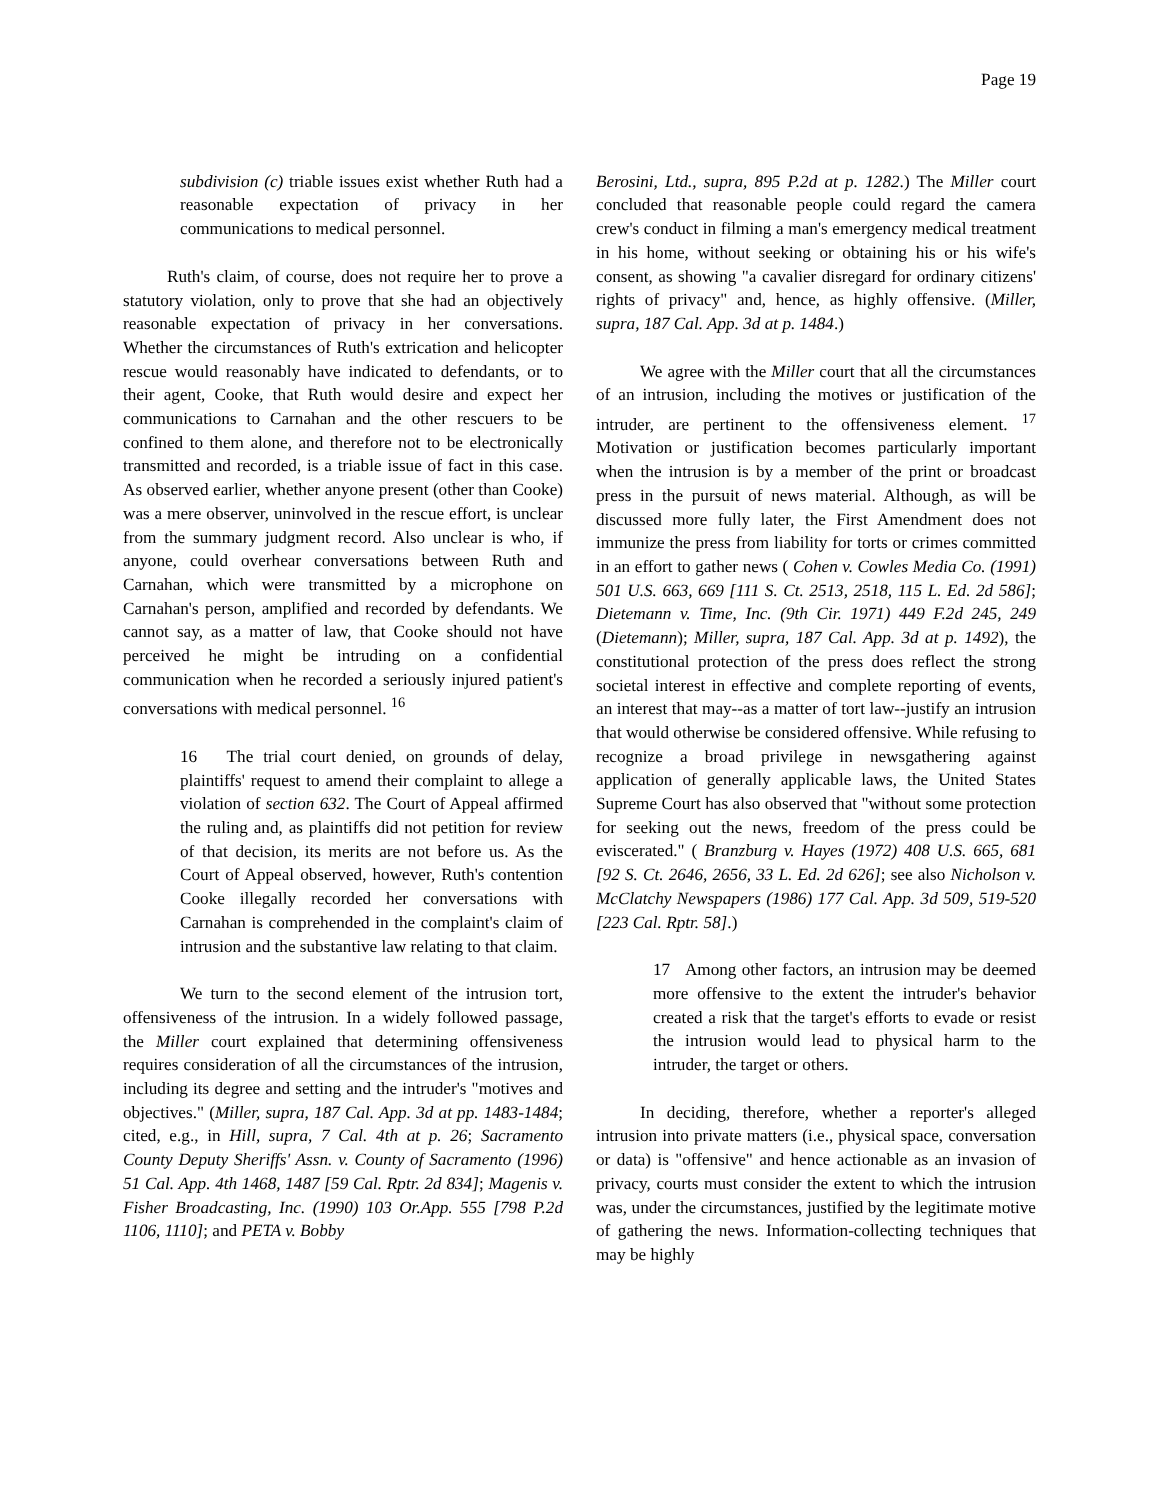Page 19
subdivision (c) triable issues exist whether Ruth had a reasonable expectation of privacy in her communications to medical personnel.
Ruth's claim, of course, does not require her to prove a statutory violation, only to prove that she had an objectively reasonable expectation of privacy in her conversations. Whether the circumstances of Ruth's extrication and helicopter rescue would reasonably have indicated to defendants, or to their agent, Cooke, that Ruth would desire and expect her communications to Carnahan and the other rescuers to be confined to them alone, and therefore not to be electronically transmitted and recorded, is a triable issue of fact in this case. As observed earlier, whether anyone present (other than Cooke) was a mere observer, uninvolved in the rescue effort, is unclear from the summary judgment record. Also unclear is who, if anyone, could overhear conversations between Ruth and Carnahan, which were transmitted by a microphone on Carnahan's person, amplified and recorded by defendants. We cannot say, as a matter of law, that Cooke should not have perceived he might be intruding on a confidential communication when he recorded a seriously injured patient's conversations with medical personnel. <sup>16</sup>
16 The trial court denied, on grounds of delay, plaintiffs' request to amend their complaint to allege a violation of section 632. The Court of Appeal affirmed the ruling and, as plaintiffs did not petition for review of that decision, its merits are not before us. As the Court of Appeal observed, however, Ruth's contention Cooke illegally recorded her conversations with Carnahan is comprehended in the complaint's claim of intrusion and the substantive law relating to that claim.
We turn to the second element of the intrusion tort, offensiveness of the intrusion. In a widely followed passage, the Miller court explained that determining offensiveness requires consideration of all the circumstances of the intrusion, including its degree and setting and the intruder's "motives and objectives." (Miller, supra, 187 Cal. App. 3d at pp. 1483-1484; cited, e.g., in Hill, supra, 7 Cal. 4th at p. 26; Sacramento County Deputy Sheriffs' Assn. v. County of Sacramento (1996) 51 Cal. App. 4th 1468, 1487 [59 Cal. Rptr. 2d 834]; Magenis v. Fisher Broadcasting, Inc. (1990) 103 Or.App. 555 [798 P.2d 1106, 1110]; and PETA v. Bobby
Berosini, Ltd., supra, 895 P.2d at p. 1282.) The Miller court concluded that reasonable people could regard the camera crew's conduct in filming a man's emergency medical treatment in his home, without seeking or obtaining his or his wife's consent, as showing "a cavalier disregard for ordinary citizens' rights of privacy" and, hence, as highly offensive. (Miller, supra, 187 Cal. App. 3d at p. 1484.)
We agree with the Miller court that all the circumstances of an intrusion, including the motives or justification of the intruder, are pertinent to the offensiveness element. <sup>17</sup> Motivation or justification becomes particularly important when the intrusion is by a member of the print or broadcast press in the pursuit of news material. Although, as will be discussed more fully later, the First Amendment does not immunize the press from liability for torts or crimes committed in an effort to gather news ( Cohen v. Cowles Media Co. (1991) 501 U.S. 663, 669 [111 S. Ct. 2513, 2518, 115 L. Ed. 2d 586]; Dietemann v. Time, Inc. (9th Cir. 1971) 449 F.2d 245, 249 (Dietemann); Miller, supra, 187 Cal. App. 3d at p. 1492), the constitutional protection of the press does reflect the strong societal interest in effective and complete reporting of events, an interest that may--as a matter of tort law--justify an intrusion that would otherwise be considered offensive. While refusing to recognize a broad privilege in newsgathering against application of generally applicable laws, the United States Supreme Court has also observed that "without some protection for seeking out the news, freedom of the press could be eviscerated." ( Branzburg v. Hayes (1972) 408 U.S. 665, 681 [92 S. Ct. 2646, 2656, 33 L. Ed. 2d 626]; see also Nicholson v. McClatchy Newspapers (1986) 177 Cal. App. 3d 509, 519-520 [223 Cal. Rptr. 58].)
17 Among other factors, an intrusion may be deemed more offensive to the extent the intruder's behavior created a risk that the target's efforts to evade or resist the intrusion would lead to physical harm to the intruder, the target or others.
In deciding, therefore, whether a reporter's alleged intrusion into private matters (i.e., physical space, conversation or data) is "offensive" and hence actionable as an invasion of privacy, courts must consider the extent to which the intrusion was, under the circumstances, justified by the legitimate motive of gathering the news. Information-collecting techniques that may be highly